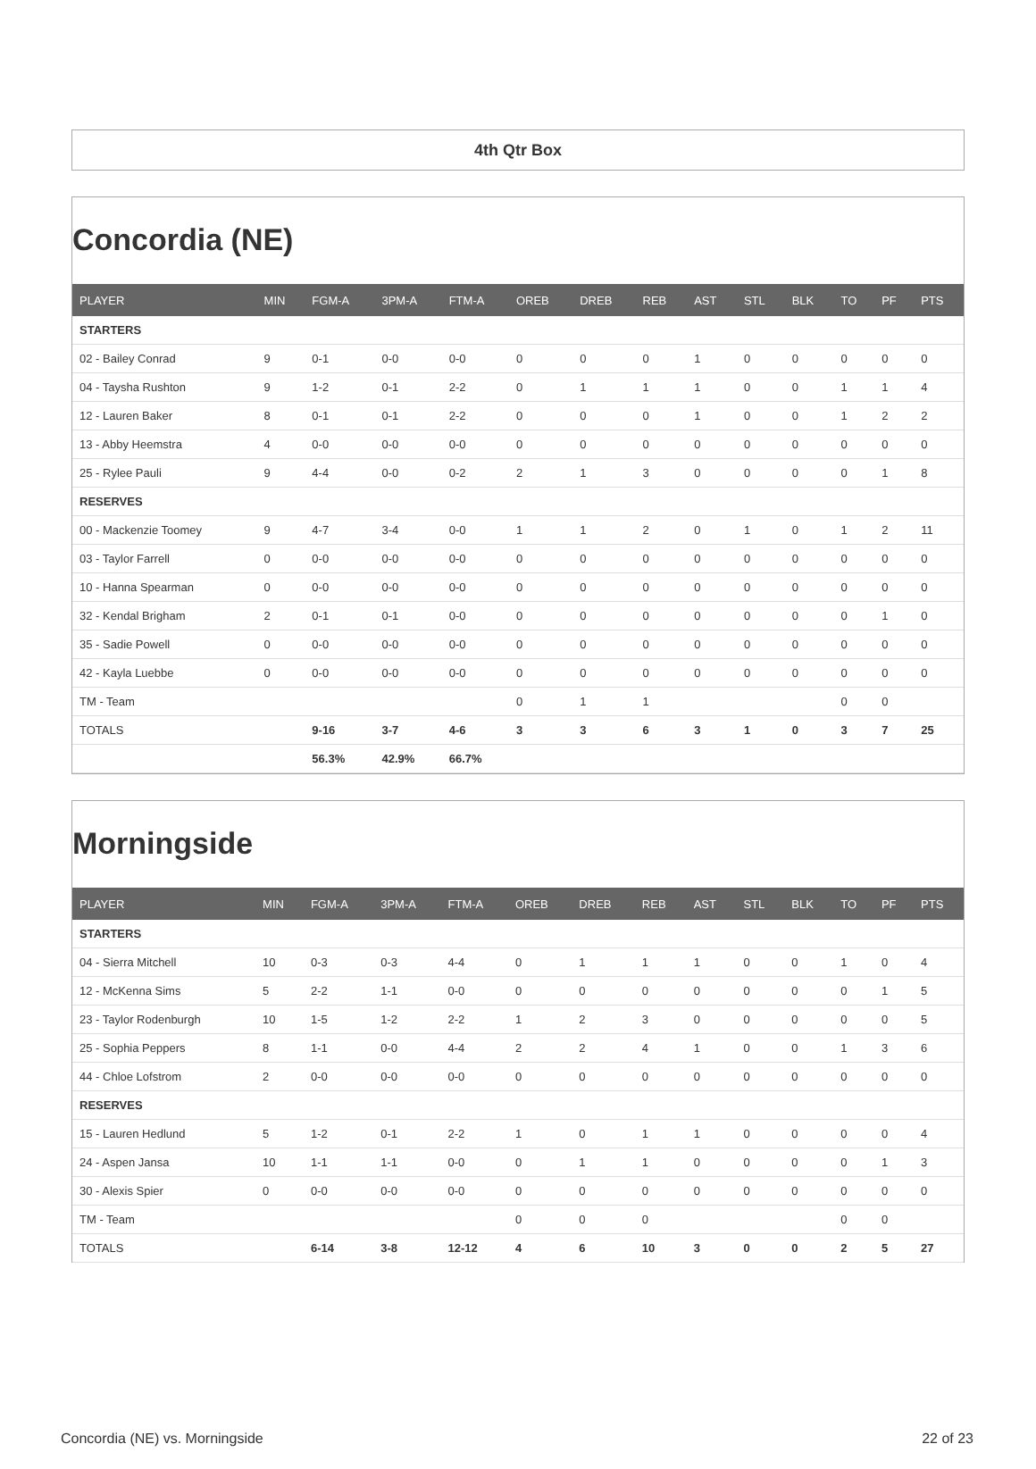4th Qtr Box
Concordia (NE)
| PLAYER | MIN | FGM-A | 3PM-A | FTM-A | OREB | DREB | REB | AST | STL | BLK | TO | PF | PTS |
| --- | --- | --- | --- | --- | --- | --- | --- | --- | --- | --- | --- | --- | --- |
| STARTERS | | | | | | | | | | | | | |
| 02 - Bailey Conrad | 9 | 0-1 | 0-0 | 0-0 | 0 | 0 | 0 | 1 | 0 | 0 | 0 | 0 | 0 |
| 04 - Taysha Rushton | 9 | 1-2 | 0-1 | 2-2 | 0 | 1 | 1 | 1 | 0 | 0 | 1 | 1 | 4 |
| 12 - Lauren Baker | 8 | 0-1 | 0-1 | 2-2 | 0 | 0 | 0 | 1 | 0 | 0 | 1 | 2 | 2 |
| 13 - Abby Heemstra | 4 | 0-0 | 0-0 | 0-0 | 0 | 0 | 0 | 0 | 0 | 0 | 0 | 0 | 0 |
| 25 - Rylee Pauli | 9 | 4-4 | 0-0 | 0-2 | 2 | 1 | 3 | 0 | 0 | 0 | 0 | 1 | 8 |
| RESERVES | | | | | | | | | | | | | |
| 00 - Mackenzie Toomey | 9 | 4-7 | 3-4 | 0-0 | 1 | 1 | 2 | 0 | 1 | 0 | 1 | 2 | 11 |
| 03 - Taylor Farrell | 0 | 0-0 | 0-0 | 0-0 | 0 | 0 | 0 | 0 | 0 | 0 | 0 | 0 | 0 |
| 10 - Hanna Spearman | 0 | 0-0 | 0-0 | 0-0 | 0 | 0 | 0 | 0 | 0 | 0 | 0 | 0 | 0 |
| 32 - Kendal Brigham | 2 | 0-1 | 0-1 | 0-0 | 0 | 0 | 0 | 0 | 0 | 0 | 0 | 1 | 0 |
| 35 - Sadie Powell | 0 | 0-0 | 0-0 | 0-0 | 0 | 0 | 0 | 0 | 0 | 0 | 0 | 0 | 0 |
| 42 - Kayla Luebbe | 0 | 0-0 | 0-0 | 0-0 | 0 | 0 | 0 | 0 | 0 | 0 | 0 | 0 | 0 |
| TM - Team | | | | | 0 | 1 | 1 | | | | 0 | 0 | |
| TOTALS | | 9-16 | 3-7 | 4-6 | 3 | 3 | 6 | 3 | 1 | 0 | 3 | 7 | 25 |
| | | 56.3% | 42.9% | 66.7% | | | | | | | | | |
Morningside
| PLAYER | MIN | FGM-A | 3PM-A | FTM-A | OREB | DREB | REB | AST | STL | BLK | TO | PF | PTS |
| --- | --- | --- | --- | --- | --- | --- | --- | --- | --- | --- | --- | --- | --- |
| STARTERS | | | | | | | | | | | | | |
| 04 - Sierra Mitchell | 10 | 0-3 | 0-3 | 4-4 | 0 | 1 | 1 | 1 | 0 | 0 | 1 | 0 | 4 |
| 12 - McKenna Sims | 5 | 2-2 | 1-1 | 0-0 | 0 | 0 | 0 | 0 | 0 | 0 | 0 | 1 | 5 |
| 23 - Taylor Rodenburgh | 10 | 1-5 | 1-2 | 2-2 | 1 | 2 | 3 | 0 | 0 | 0 | 0 | 0 | 5 |
| 25 - Sophia Peppers | 8 | 1-1 | 0-0 | 4-4 | 2 | 2 | 4 | 1 | 0 | 0 | 1 | 3 | 6 |
| 44 - Chloe Lofstrom | 2 | 0-0 | 0-0 | 0-0 | 0 | 0 | 0 | 0 | 0 | 0 | 0 | 0 | 0 |
| RESERVES | | | | | | | | | | | | | |
| 15 - Lauren Hedlund | 5 | 1-2 | 0-1 | 2-2 | 1 | 0 | 1 | 1 | 0 | 0 | 0 | 0 | 4 |
| 24 - Aspen Jansa | 10 | 1-1 | 1-1 | 0-0 | 0 | 1 | 1 | 0 | 0 | 0 | 0 | 1 | 3 |
| 30 - Alexis Spier | 0 | 0-0 | 0-0 | 0-0 | 0 | 0 | 0 | 0 | 0 | 0 | 0 | 0 | 0 |
| TM - Team | | | | | 0 | 0 | 0 | | | | 0 | 0 | |
| TOTALS | | 6-14 | 3-8 | 12-12 | 4 | 6 | 10 | 3 | 0 | 0 | 2 | 5 | 27 |
Concordia (NE) vs. Morningside 22 of 23